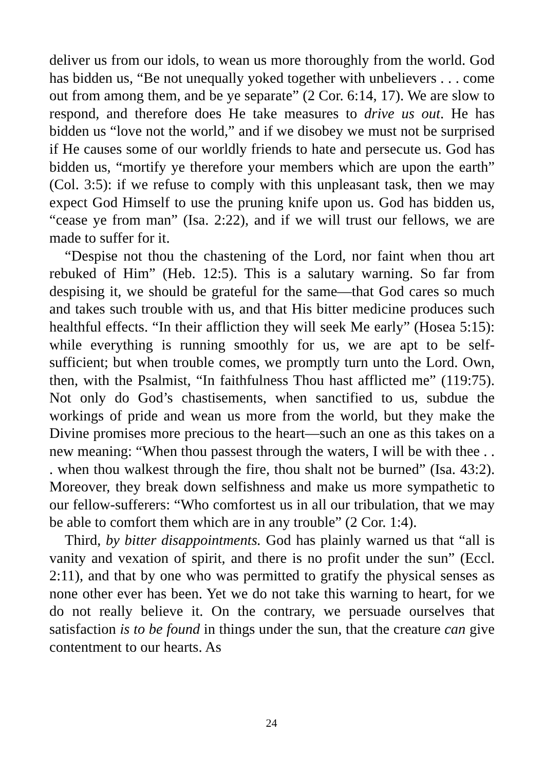deliver us from our idols, to wean us more thoroughly from the world. God has bidden us, “Be not unequally yoked together with unbelievers . . . come out from among them, and be ye separate” (2 Cor. 6:14, 17). We are slow to respond, and therefore does He take measures to drive us out. He has bidden us “love not the world,” and if we disobey we must not be surprised if He causes some of our worldly friends to hate and persecute us. God has bidden us, “mortify ye therefore your members which are upon the earth” (Col. 3:5): if we refuse to comply with this unpleasant task, then we may expect God Himself to use the pruning knife upon us. God has bidden us, “cease ye from man” (Isa. 2:22), and if we will trust our fellows, we are made to suffer for it.
“Despise not thou the chastening of the Lord, nor faint when thou art rebuked of Him” (Heb. 12:5). This is a salutary warning. So far from despising it, we should be grateful for the same—that God cares so much and takes such trouble with us, and that His bitter medicine produces such healthful effects. “In their affliction they will seek Me early” (Hosea 5:15): while everything is running smoothly for us, we are apt to be self-sufficient; but when trouble comes, we promptly turn unto the Lord. Own, then, with the Psalmist, “In faithfulness Thou hast afflicted me” (119:75). Not only do God’s chastisements, when sanctified to us, subdue the workings of pride and wean us more from the world, but they make the Divine promises more precious to the heart—such an one as this takes on a new meaning: “When thou passest through the waters, I will be with thee . . . when thou walkest through the fire, thou shalt not be burned” (Isa. 43:2). Moreover, they break down selfishness and make us more sympathetic to our fellow-sufferers: “Who comfortest us in all our tribulation, that we may be able to comfort them which are in any trouble” (2 Cor. 1:4).
Third, by bitter disappointments. God has plainly warned us that “all is vanity and vexation of spirit, and there is no profit under the sun” (Eccl. 2:11), and that by one who was permitted to gratify the physical senses as none other ever has been. Yet we do not take this warning to heart, for we do not really believe it. On the contrary, we persuade ourselves that satisfaction is to be found in things under the sun, that the creature can give contentment to our hearts. As
24